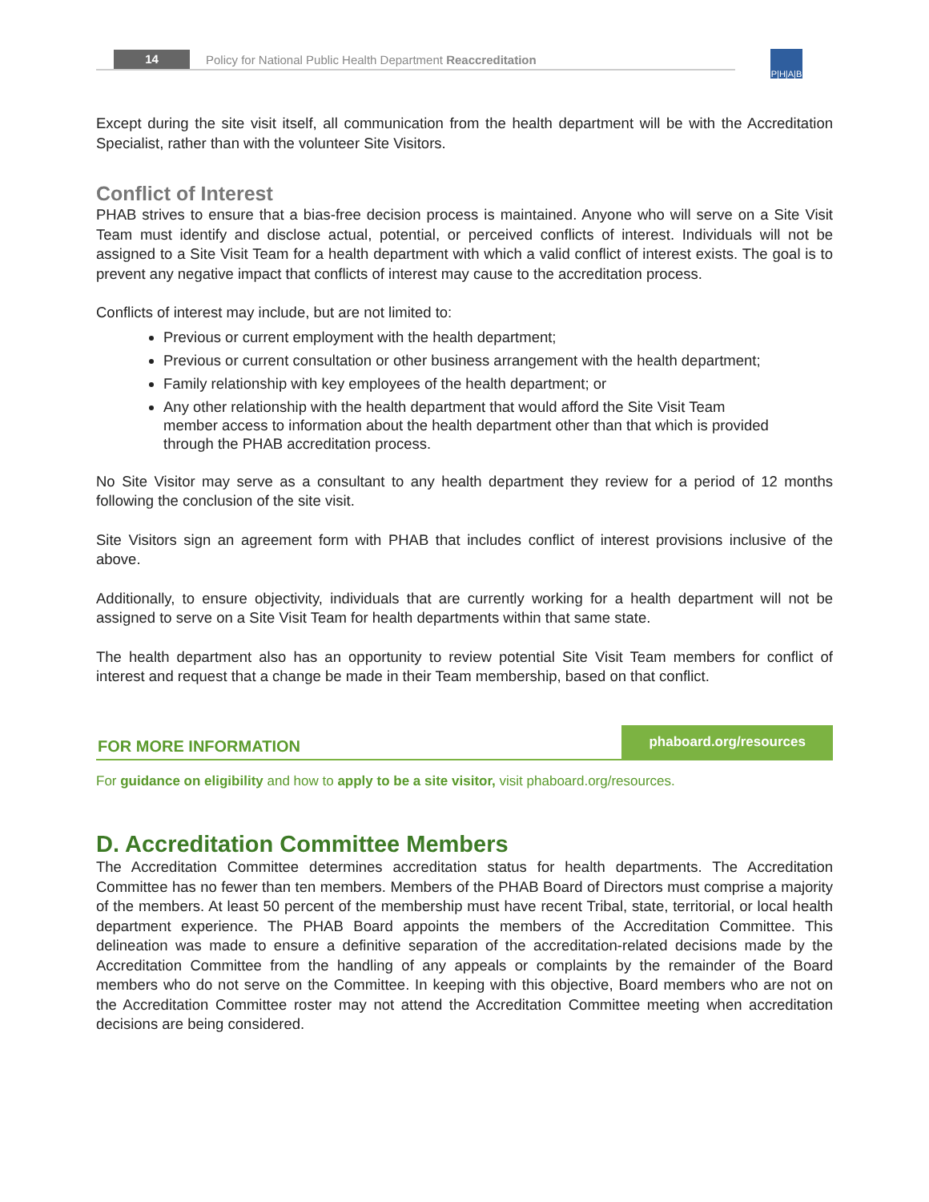14 Policy for National Public Health Department Reaccreditation
P|H|A|B
Except during the site visit itself, all communication from the health department will be with the Accreditation Specialist, rather than with the volunteer Site Visitors.
Conflict of Interest
PHAB strives to ensure that a bias-free decision process is maintained. Anyone who will serve on a Site Visit Team must identify and disclose actual, potential, or perceived conflicts of interest. Individuals will not be assigned to a Site Visit Team for a health department with which a valid conflict of interest exists. The goal is to prevent any negative impact that conflicts of interest may cause to the accreditation process.
Conflicts of interest may include, but are not limited to:
Previous or current employment with the health department;
Previous or current consultation or other business arrangement with the health department;
Family relationship with key employees of the health department; or
Any other relationship with the health department that would afford the Site Visit Team member access to information about the health department other than that which is provided through the PHAB accreditation process.
No Site Visitor may serve as a consultant to any health department they review for a period of 12 months following the conclusion of the site visit.
Site Visitors sign an agreement form with PHAB that includes conflict of interest provisions inclusive of the above.
Additionally, to ensure objectivity, individuals that are currently working for a health department will not be assigned to serve on a Site Visit Team for health departments within that same state.
The health department also has an opportunity to review potential Site Visit Team members for conflict of interest and request that a change be made in their Team membership, based on that conflict.
FOR MORE INFORMATION phaboard.org/resources
For guidance on eligibility and how to apply to be a site visitor, visit phaboard.org/resources.
D. Accreditation Committee Members
The Accreditation Committee determines accreditation status for health departments. The Accreditation Committee has no fewer than ten members. Members of the PHAB Board of Directors must comprise a majority of the members. At least 50 percent of the membership must have recent Tribal, state, territorial, or local health department experience. The PHAB Board appoints the members of the Accreditation Committee. This delineation was made to ensure a definitive separation of the accreditation-related decisions made by the Accreditation Committee from the handling of any appeals or complaints by the remainder of the Board members who do not serve on the Committee. In keeping with this objective, Board members who are not on the Accreditation Committee roster may not attend the Accreditation Committee meeting when accreditation decisions are being considered.